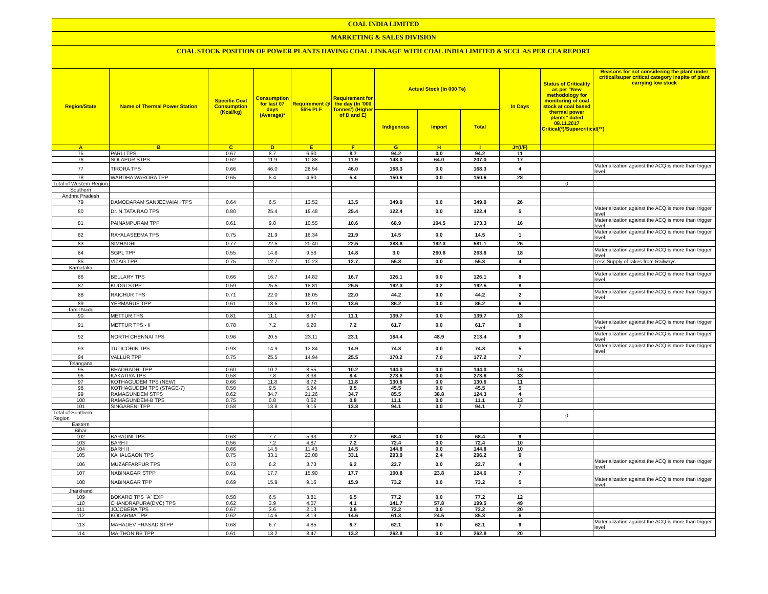COAL INDIA LIMITED
MARKETING & SALES DIVISION
COAL STOCK POSITION OF POWER PLANTS HAVING COAL LINKAGE WITH COAL INDIA LIMITED & SCCL AS PER CEA REPORT
| Region/State | Name of Thermal Power Station | Specific Coal Consumption (Kcal/kg) | Consumption for last 07 days (Average)* | Requirement @ 55% PLF | Requirement for the day (In '000 Tonnes') (Higher of D and E) | Actual Stock (In 000 Te) | | | In Days | Status of Criticality as per "New methodology for monitoring of coal stock at coal based thermal power plants" dated 08.11.2017 Critical(*)/Supercritical(**) | Reasons for not considering the plant under critical/super critical category inspite of plant carrying low stock |
| --- | --- | --- | --- | --- | --- | --- | --- | --- | --- | --- | --- |
| | | | | | | Indigenous | Import | Total | | | |
| A | B | C | D | E | F | G | H | I | J=(I/F) | | |
| 75 | PARLI TPS | 0.67 | 8.7 | 6.60 | 8.7 | 94.2 | 0.0 | 94.2 | 11 | | |
| 76 | SOLAPUR STPS | 0.62 | 11.9 | 10.88 | 11.9 | 143.0 | 64.0 | 207.0 | 17 | | |
| 77 | TIRORA TPS | 0.66 | 46.0 | 28.54 | 46.0 | 168.3 | 0.0 | 168.3 | 4 | | Materialization against the ACQ is more than trigger level |
| 78 | WARDHA WARORA TPP | 0.65 | 5.4 | 4.60 | 5.4 | 150.6 | 0.0 | 150.6 | 28 | | |
| Total of Western Region | | | | | | | | | | 0 | |
| Southern | | | | | | | | | | | |
| Andhra Pradesh | | | | | | | | | | | |
| 79 | DAMODARAM SANJEEVAIAH TPS | 0.64 | 6.5 | 13.52 | 13.5 | 349.9 | 0.0 | 349.9 | 26 | | |
| 80 | Dr. N.TATA RAO TPS | 0.80 | 25.4 | 18.48 | 25.4 | 122.4 | 0.0 | 122.4 | 5 | | Materialization against the ACQ is more than trigger level |
| 81 | PAINAMPURAM TPP | 0.61 | 9.8 | 10.55 | 10.6 | 68.9 | 104.5 | 173.3 | 16 | | Materialization against the ACQ is more than trigger level |
| 82 | RAYALASEEMA TPS | 0.75 | 21.9 | 16.34 | 21.9 | 14.5 | 0.0 | 14.5 | 1 | | Materialization against the ACQ is more than trigger level |
| 83 | SIMHADRI | 0.77 | 22.5 | 20.40 | 22.5 | 388.8 | 192.3 | 581.1 | 26 | | |
| 84 | SGPL TPP | 0.55 | 14.8 | 9.56 | 14.8 | 3.0 | 260.8 | 263.8 | 18 | | Materialization against the ACQ is more than trigger level |
| 85 | VIZAG TPP | 0.75 | 12.7 | 10.23 | 12.7 | 55.8 | 0.0 | 55.8 | 4 | | Less Supply of rakes from Railways |
| Karnataka | | | | | | | | | | | |
| 86 | BELLARY TPS | 0.66 | 16.7 | 14.82 | 16.7 | 126.1 | 0.0 | 126.1 | 8 | | Materialization against the ACQ is more than trigger level |
| 87 | KUDGI STPP | 0.59 | 25.5 | 18.81 | 25.5 | 192.3 | 0.2 | 192.5 | 8 | | |
| 88 | RAICHUR TPS | 0.71 | 22.0 | 16.05 | 22.0 | 44.2 | 0.0 | 44.2 | 2 | | Materialization against the ACQ is more than trigger level |
| 89 | YERMARUS TPP | 0.61 | 13.6 | 12.91 | 13.6 | 86.2 | 0.0 | 86.2 | 6 | | |
| Tamil Nadu | | | | | | | | | | | |
| 90 | METTUR TPS | 0.81 | 11.1 | 8.97 | 11.1 | 139.7 | 0.0 | 139.7 | 13 | | |
| 91 | METTUR TPS - II | 0.78 | 7.2 | 6.20 | 7.2 | 61.7 | 0.0 | 61.7 | 9 | | Materialization against the ACQ is more than trigger level |
| 92 | NORTH CHENNAI TPS | 0.96 | 20.5 | 23.11 | 23.1 | 164.4 | 48.9 | 213.4 | 9 | | Materialization against the ACQ is more than trigger level |
| 93 | TUTICORIN TPS | 0.93 | 14.9 | 12.84 | 14.9 | 74.8 | 0.0 | 74.8 | 5 | | Materialization against the ACQ is more than trigger level |
| 94 | VALLUR TPP | 0.75 | 25.5 | 14.94 | 25.5 | 170.2 | 7.0 | 177.2 | 7 | | |
| Telangana | | | | | | | | | | | |
| 95 | BHADRADRI TPP | 0.60 | 10.2 | 8.55 | 10.2 | 144.0 | 0.0 | 144.0 | 14 | | |
| 96 | KAKATIYA TPS | 0.58 | 7.8 | 8.38 | 8.4 | 273.6 | 0.0 | 273.6 | 33 | | |
| 97 | KOTHAGUDEM TPS (NEW) | 0.66 | 11.8 | 8.72 | 11.8 | 130.6 | 0.0 | 130.6 | 11 | | |
| 98 | KOTHAGUDEM TPS (STAGE-7) | 0.50 | 9.5 | 5.24 | 9.5 | 45.5 | 0.0 | 45.5 | 5 | | |
| 99 | RAMAGUNDEM STPS | 0.62 | 34.7 | 21.26 | 34.7 | 85.5 | 38.8 | 124.3 | 4 | | |
| 100 | RAMAGUNDEM-B TPS | 0.75 | 0.8 | 0.62 | 0.8 | 11.1 | 0.0 | 11.1 | 13 | | |
| 101 | SINGARENI TPP | 0.58 | 13.8 | 9.16 | 13.8 | 94.1 | 0.0 | 94.1 | 7 | | |
| Total of Southern Region | | | | | | | | | | 0 | |
| Eastern | | | | | | | | | | | |
| Bihar | | | | | | | | | | | |
| 102 | BARAUNI TPS | 0.63 | 7.7 | 5.93 | 7.7 | 68.4 | 0.0 | 68.4 | 9 | | |
| 103 | BARH I | 0.56 | 7.2 | 4.87 | 7.2 | 72.4 | 0.0 | 72.4 | 10 | | |
| 104 | BARH II | 0.66 | 14.5 | 11.43 | 14.5 | 144.8 | 0.0 | 144.8 | 10 | | |
| 105 | KAHALGAON TPS | 0.75 | 33.1 | 23.08 | 33.1 | 293.9 | 2.4 | 296.2 | 9 | | |
| 106 | MUZAFFARPUR TPS | 0.73 | 6.2 | 3.73 | 6.2 | 22.7 | 0.0 | 22.7 | 4 | | Materialization against the ACQ is more than trigger level |
| 107 | NABINAGAR STPP | 0.61 | 17.7 | 15.90 | 17.7 | 100.8 | 23.8 | 124.6 | 7 | | |
| 108 | NABINAGAR TPP | 0.69 | 15.9 | 9.16 | 15.9 | 73.2 | 0.0 | 73.2 | 5 | | Materialization against the ACQ is more than trigger level |
| Jharkhand | | | | | | | | | | | |
| 109 | BOKARO TPS `A` EXP | 0.58 | 6.5 | 3.81 | 6.5 | 77.2 | 0.0 | 77.2 | 12 | | |
| 110 | CHANDRAPURA(DVC) TPS | 0.62 | 3.9 | 4.07 | 4.1 | 141.7 | 57.8 | 199.5 | 49 | | |
| 111 | JOJOBERA TPS | 0.67 | 3.6 | 2.13 | 3.6 | 72.2 | 0.0 | 72.2 | 20 | | |
| 112 | KODARMA TPP | 0.62 | 14.6 | 8.19 | 14.6 | 61.3 | 24.5 | 85.8 | 6 | | |
| 113 | MAHADEV PRASAD STPP | 0.68 | 6.7 | 4.85 | 6.7 | 62.1 | 0.0 | 62.1 | 9 | | Materialization against the ACQ is more than trigger level |
| 114 | MAITHON RB TPP | 0.61 | 13.2 | 8.47 | 13.2 | 262.8 | 0.0 | 262.8 | 20 | | |